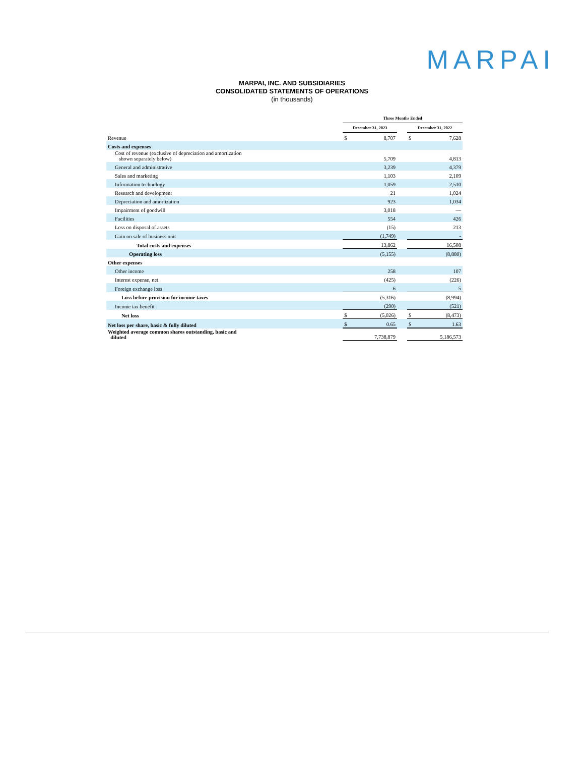MARPAI
MARPAI, INC. AND SUBSIDIARIES
CONSOLIDATED STATEMENTS OF OPERATIONS
(in thousands)
| | Three Months Ended | | | | |
| | December 31, 2023 | | | December 31, 2022 | |
| Revenue | $ | 8,707 | | $ | 7,628 |
| Costs and expenses | | | | | |
| Cost of revenue (exclusive of depreciation and amortization shown separately below) | | 5,709 | | | 4,813 |
| General and administrative | | 3,239 | | | 4,379 |
| Sales and marketing | | 1,103 | | | 2,109 |
| Information technology | | 1,059 | | | 2,510 |
| Research and development | | 21 | | | 1,024 |
| Depreciation and amortization | | 923 | | | 1,034 |
| Impairment of goodwill | | 3,018 | | | — |
| Facilities | | 554 | | | 426 |
| Loss on disposal of assets | | (15) | | | 213 |
| Gain on sale of business unit | | (1,749) | | | - |
| Total costs and expenses | | 13,862 | | | 16,508 |
| Operating loss | | (5,155) | | | (8,880) |
| Other expenses | | | | | |
| Other income | | 258 | | | 107 |
| Interest expense, net | | (425) | | | (226) |
| Foreign exchange loss | | 6 | | | 5 |
| Loss before provision for income taxes | | (5,316) | | | (8,994) |
| Income tax benefit | | (290) | | | (521) |
| Net loss | $ | (5,026) | | $ | (8,473) |
| Net loss per share, basic & fully diluted | $ | 0.65 | | $ | 1.63 |
| Weighted average common shares outstanding, basic and diluted | | 7,738,879 | | | 5,186,573 |